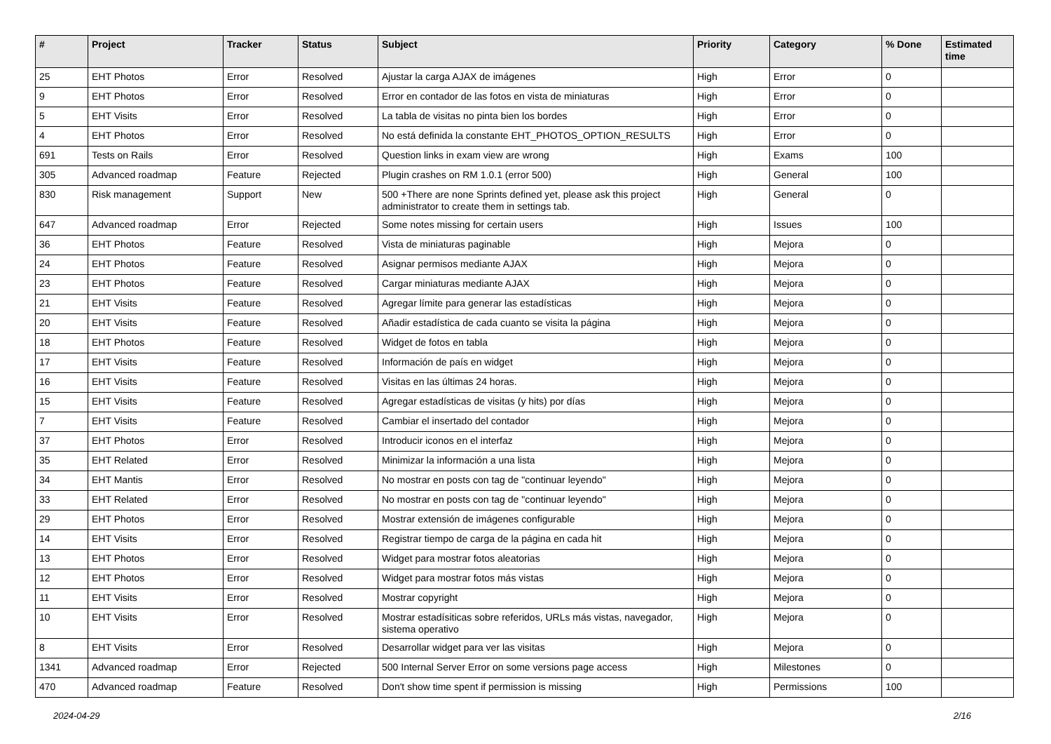| # | Project | Tracker | Status | Subject | Priority | Category | % Done | Estimated time |
| --- | --- | --- | --- | --- | --- | --- | --- | --- |
| 25 | EHT Photos | Error | Resolved | Ajustar la carga AJAX de imágenes | High | Error | 0 | |
| 9 | EHT Photos | Error | Resolved | Error en contador de las fotos en vista de miniaturas | High | Error | 0 | |
| 5 | EHT Visits | Error | Resolved | La tabla de visitas no pinta bien los bordes | High | Error | 0 | |
| 4 | EHT Photos | Error | Resolved | No está definida la constante EHT_PHOTOS_OPTION_RESULTS | High | Error | 0 | |
| 691 | Tests on Rails | Error | Resolved | Question links in exam view are wrong | High | Exams | 100 | |
| 305 | Advanced roadmap | Feature | Rejected | Plugin crashes on RM 1.0.1 (error 500) | High | General | 100 | |
| 830 | Risk management | Support | New | 500 +There are none Sprints defined yet, please ask this project administrator to create them in settings tab. | High | General | 0 | |
| 647 | Advanced roadmap | Error | Rejected | Some notes missing for certain users | High | Issues | 100 | |
| 36 | EHT Photos | Feature | Resolved | Vista de miniaturas paginable | High | Mejora | 0 | |
| 24 | EHT Photos | Feature | Resolved | Asignar permisos mediante AJAX | High | Mejora | 0 | |
| 23 | EHT Photos | Feature | Resolved | Cargar miniaturas mediante AJAX | High | Mejora | 0 | |
| 21 | EHT Visits | Feature | Resolved | Agregar límite para generar las estadísticas | High | Mejora | 0 | |
| 20 | EHT Visits | Feature | Resolved | Añadir estadística de cada cuanto se visita la página | High | Mejora | 0 | |
| 18 | EHT Photos | Feature | Resolved | Widget de fotos en tabla | High | Mejora | 0 | |
| 17 | EHT Visits | Feature | Resolved | Información de país en widget | High | Mejora | 0 | |
| 16 | EHT Visits | Feature | Resolved | Visitas en las últimas 24 horas. | High | Mejora | 0 | |
| 15 | EHT Visits | Feature | Resolved | Agregar estadísticas de visitas (y hits) por días | High | Mejora | 0 | |
| 7 | EHT Visits | Feature | Resolved | Cambiar el insertado del contador | High | Mejora | 0 | |
| 37 | EHT Photos | Error | Resolved | Introducir iconos en el interfaz | High | Mejora | 0 | |
| 35 | EHT Related | Error | Resolved | Minimizar la información a una lista | High | Mejora | 0 | |
| 34 | EHT Mantis | Error | Resolved | No mostrar en posts con tag de "continuar leyendo" | High | Mejora | 0 | |
| 33 | EHT Related | Error | Resolved | No mostrar en posts con tag de "continuar leyendo" | High | Mejora | 0 | |
| 29 | EHT Photos | Error | Resolved | Mostrar extensión de imágenes configurable | High | Mejora | 0 | |
| 14 | EHT Visits | Error | Resolved | Registrar tiempo de carga de la página en cada hit | High | Mejora | 0 | |
| 13 | EHT Photos | Error | Resolved | Widget para mostrar fotos aleatorias | High | Mejora | 0 | |
| 12 | EHT Photos | Error | Resolved | Widget para mostrar fotos más vistas | High | Mejora | 0 | |
| 11 | EHT Visits | Error | Resolved | Mostrar copyright | High | Mejora | 0 | |
| 10 | EHT Visits | Error | Resolved | Mostrar estadísiticas sobre referidos, URLs más vistas, navegador, sistema operativo | High | Mejora | 0 | |
| 8 | EHT Visits | Error | Resolved | Desarrollar widget para ver las visitas | High | Mejora | 0 | |
| 1341 | Advanced roadmap | Error | Rejected | 500 Internal Server Error on some versions page access | High | Milestones | 0 | |
| 470 | Advanced roadmap | Feature | Resolved | Don't show time spent if permission is missing | High | Permissions | 100 | |
2024-04-29 2/16